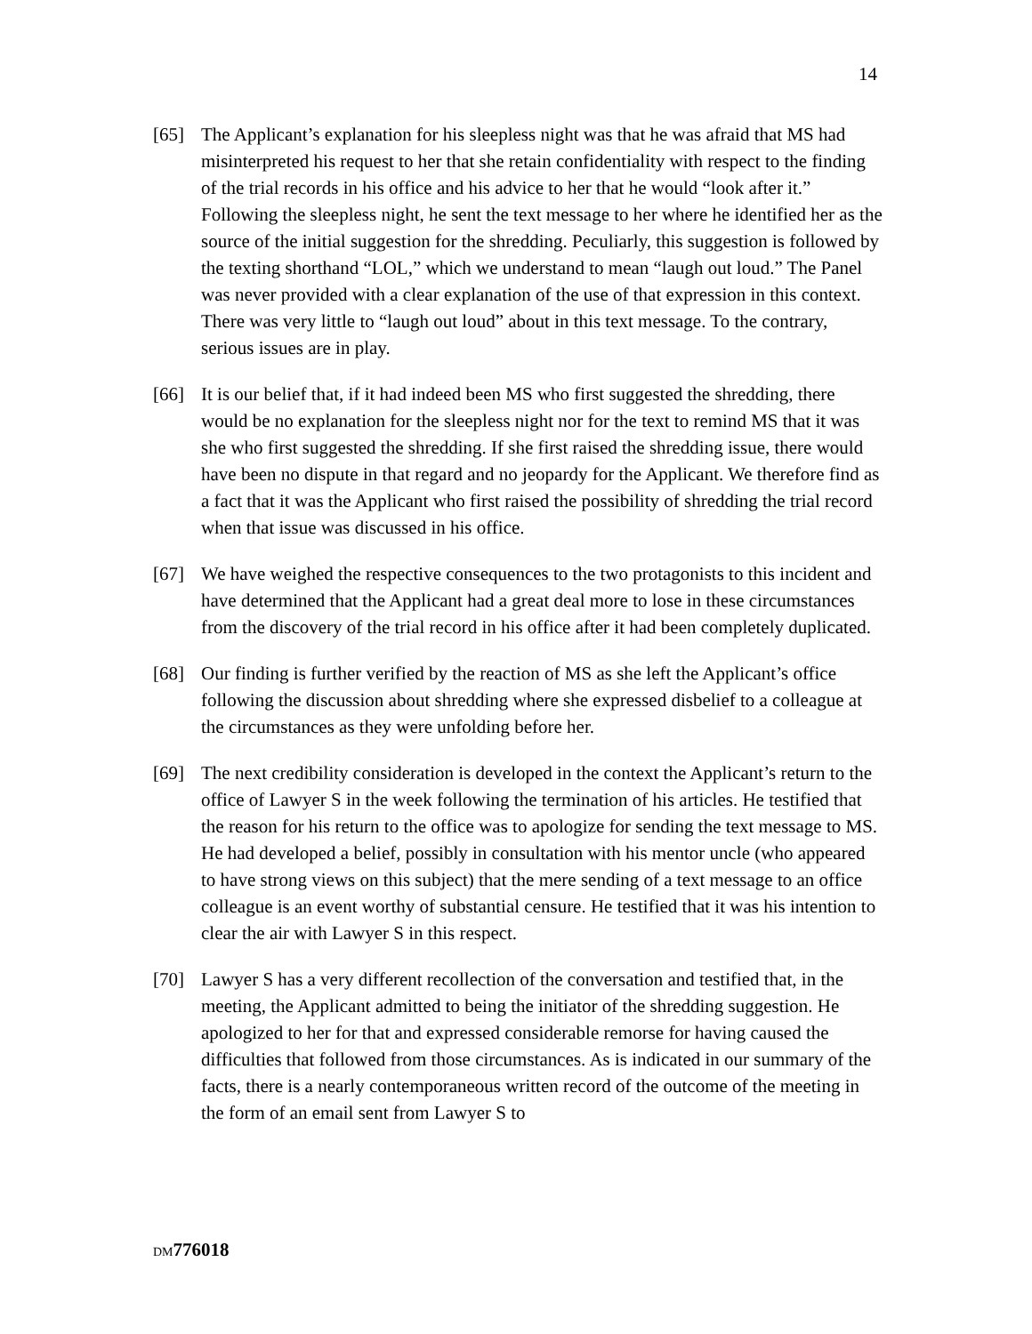14
[65] The Applicant’s explanation for his sleepless night was that he was afraid that MS had misinterpreted his request to her that she retain confidentiality with respect to the finding of the trial records in his office and his advice to her that he would “look after it.” Following the sleepless night, he sent the text message to her where he identified her as the source of the initial suggestion for the shredding. Peculiarly, this suggestion is followed by the texting shorthand “LOL,” which we understand to mean “laugh out loud.” The Panel was never provided with a clear explanation of the use of that expression in this context. There was very little to “laugh out loud” about in this text message. To the contrary, serious issues are in play.
[66] It is our belief that, if it had indeed been MS who first suggested the shredding, there would be no explanation for the sleepless night nor for the text to remind MS that it was she who first suggested the shredding. If she first raised the shredding issue, there would have been no dispute in that regard and no jeopardy for the Applicant. We therefore find as a fact that it was the Applicant who first raised the possibility of shredding the trial record when that issue was discussed in his office.
[67] We have weighed the respective consequences to the two protagonists to this incident and have determined that the Applicant had a great deal more to lose in these circumstances from the discovery of the trial record in his office after it had been completely duplicated.
[68] Our finding is further verified by the reaction of MS as she left the Applicant’s office following the discussion about shredding where she expressed disbelief to a colleague at the circumstances as they were unfolding before her.
[69] The next credibility consideration is developed in the context the Applicant’s return to the office of Lawyer S in the week following the termination of his articles. He testified that the reason for his return to the office was to apologize for sending the text message to MS. He had developed a belief, possibly in consultation with his mentor uncle (who appeared to have strong views on this subject) that the mere sending of a text message to an office colleague is an event worthy of substantial censure. He testified that it was his intention to clear the air with Lawyer S in this respect.
[70] Lawyer S has a very different recollection of the conversation and testified that, in the meeting, the Applicant admitted to being the initiator of the shredding suggestion. He apologized to her for that and expressed considerable remorse for having caused the difficulties that followed from those circumstances. As is indicated in our summary of the facts, there is a nearly contemporaneous written record of the outcome of the meeting in the form of an email sent from Lawyer S to
DM 776018